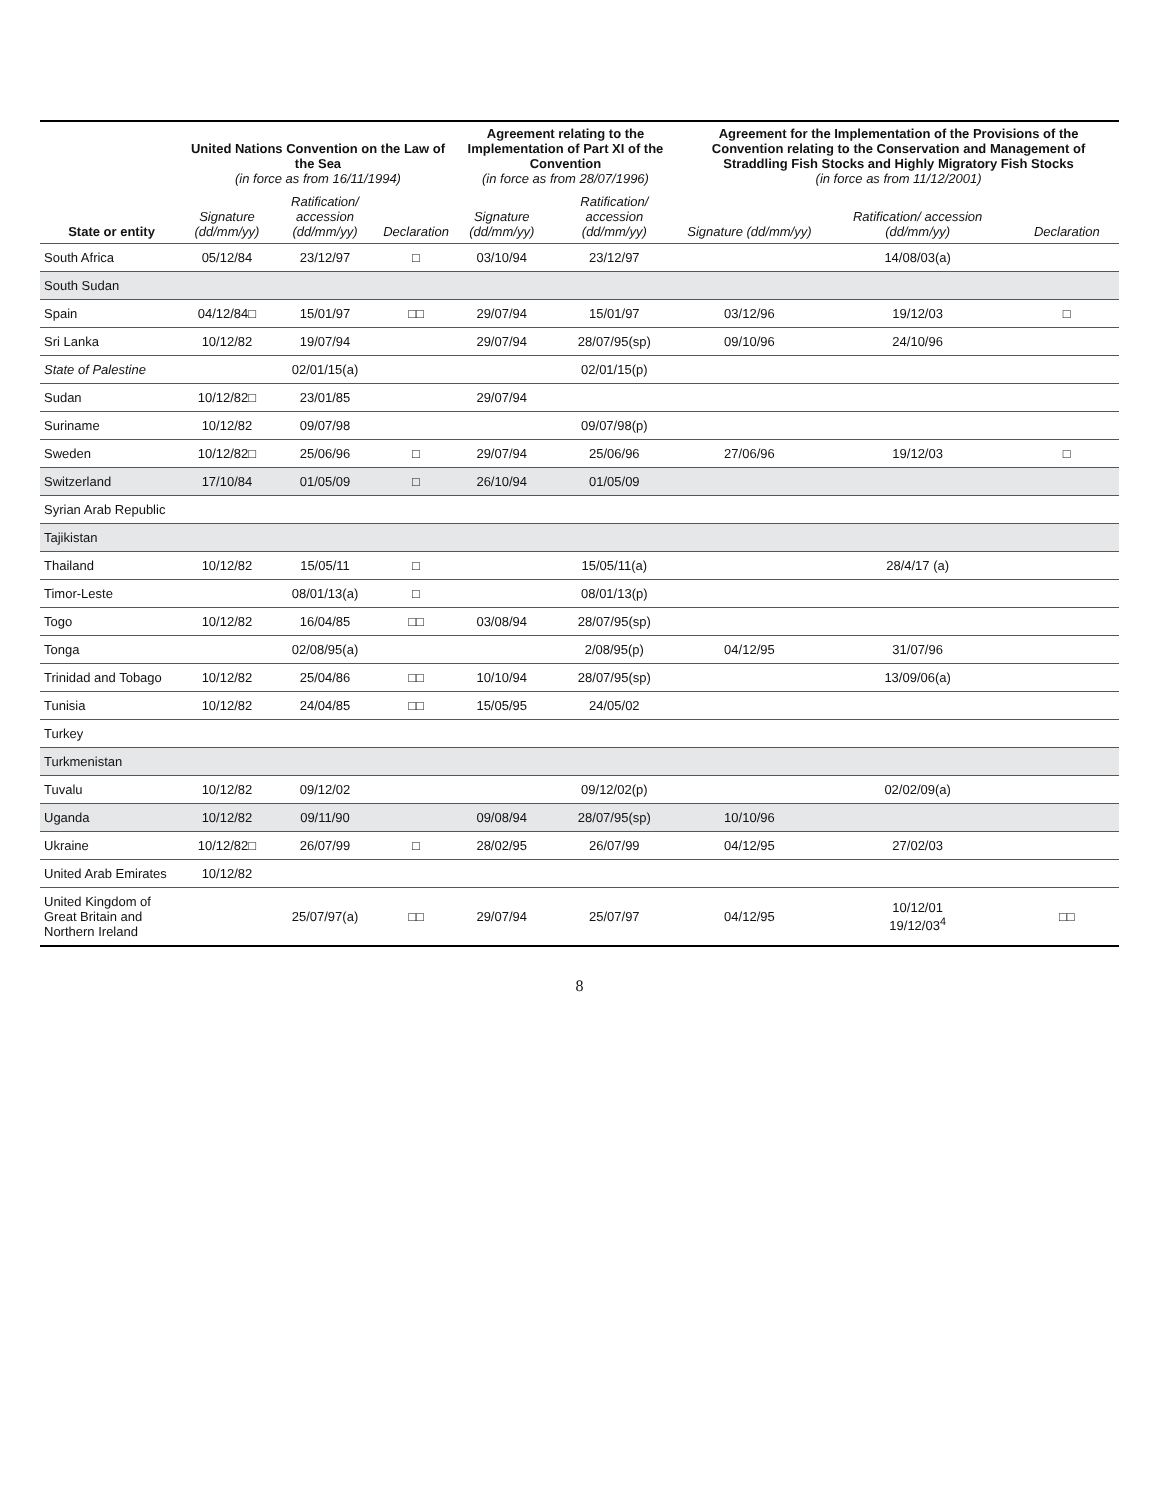| State or entity | United Nations Convention on the Law of the Sea (in force as from 16/11/1994) | | | Agreement relating to the Implementation of Part XI of the Convention (in force as from 28/07/1996) | | Agreement for the Implementation of the Provisions of the Convention relating to the Conservation and Management of Straddling Fish Stocks and Highly Migratory Fish Stocks (in force as from 11/12/2001) | | |
| --- | --- | --- | --- | --- | --- | --- | --- | --- |
| | Signature (dd/mm/yy) | Ratification/ accession (dd/mm/yy) | Declaration | Signature (dd/mm/yy) | Ratification/ accession (dd/mm/yy) | Signature (dd/mm/yy) | Ratification/ accession (dd/mm/yy) | Declaration |
| South Africa | 05/12/84 | 23/12/97 | □ | 03/10/94 | 23/12/97 | | 14/08/03(a) | |
| South Sudan | | | | | | | | |
| Spain | 04/12/84□ | 15/01/97 | □□ | 29/07/94 | 15/01/97 | 03/12/96 | 19/12/03 | □ |
| Sri Lanka | 10/12/82 | 19/07/94 | | 29/07/94 | 28/07/95(sp) | 09/10/96 | 24/10/96 | |
| State of Palestine | | 02/01/15(a) | | | 02/01/15(p) | | | |
| Sudan | 10/12/82□ | 23/01/85 | | 29/07/94 | | | | |
| Suriname | 10/12/82 | 09/07/98 | | | 09/07/98(p) | | | |
| Sweden | 10/12/82□ | 25/06/96 | □ | 29/07/94 | 25/06/96 | 27/06/96 | 19/12/03 | □ |
| Switzerland | 17/10/84 | 01/05/09 | □ | 26/10/94 | 01/05/09 | | | |
| Syrian Arab Republic | | | | | | | | |
| Tajikistan | | | | | | | | |
| Thailand | 10/12/82 | 15/05/11 | □ | | 15/05/11(a) | | 28/4/17 (a) | |
| Timor-Leste | | 08/01/13(a) | □ | | 08/01/13(p) | | | |
| Togo | 10/12/82 | 16/04/85 | □□ | 03/08/94 | 28/07/95(sp) | | | |
| Tonga | | 02/08/95(a) | | | 2/08/95(p) | 04/12/95 | 31/07/96 | |
| Trinidad and Tobago | 10/12/82 | 25/04/86 | □□ | 10/10/94 | 28/07/95(sp) | | 13/09/06(a) | |
| Tunisia | 10/12/82 | 24/04/85 | □□ | 15/05/95 | 24/05/02 | | | |
| Turkey | | | | | | | | |
| Turkmenistan | | | | | | | | |
| Tuvalu | 10/12/82 | 09/12/02 | | | 09/12/02(p) | | 02/02/09(a) | |
| Uganda | 10/12/82 | 09/11/90 | | 09/08/94 | 28/07/95(sp) | 10/10/96 | | |
| Ukraine | 10/12/82□ | 26/07/99 | □ | 28/02/95 | 26/07/99 | 04/12/95 | 27/02/03 | |
| United Arab Emirates | 10/12/82 | | | | | | | |
| United Kingdom of Great Britain and Northern Ireland | | 25/07/97(a) | □□ | 29/07/94 | 25/07/97 | 04/12/95 | 10/12/01 19/12/03<sup>4</sup> | □□ |
8